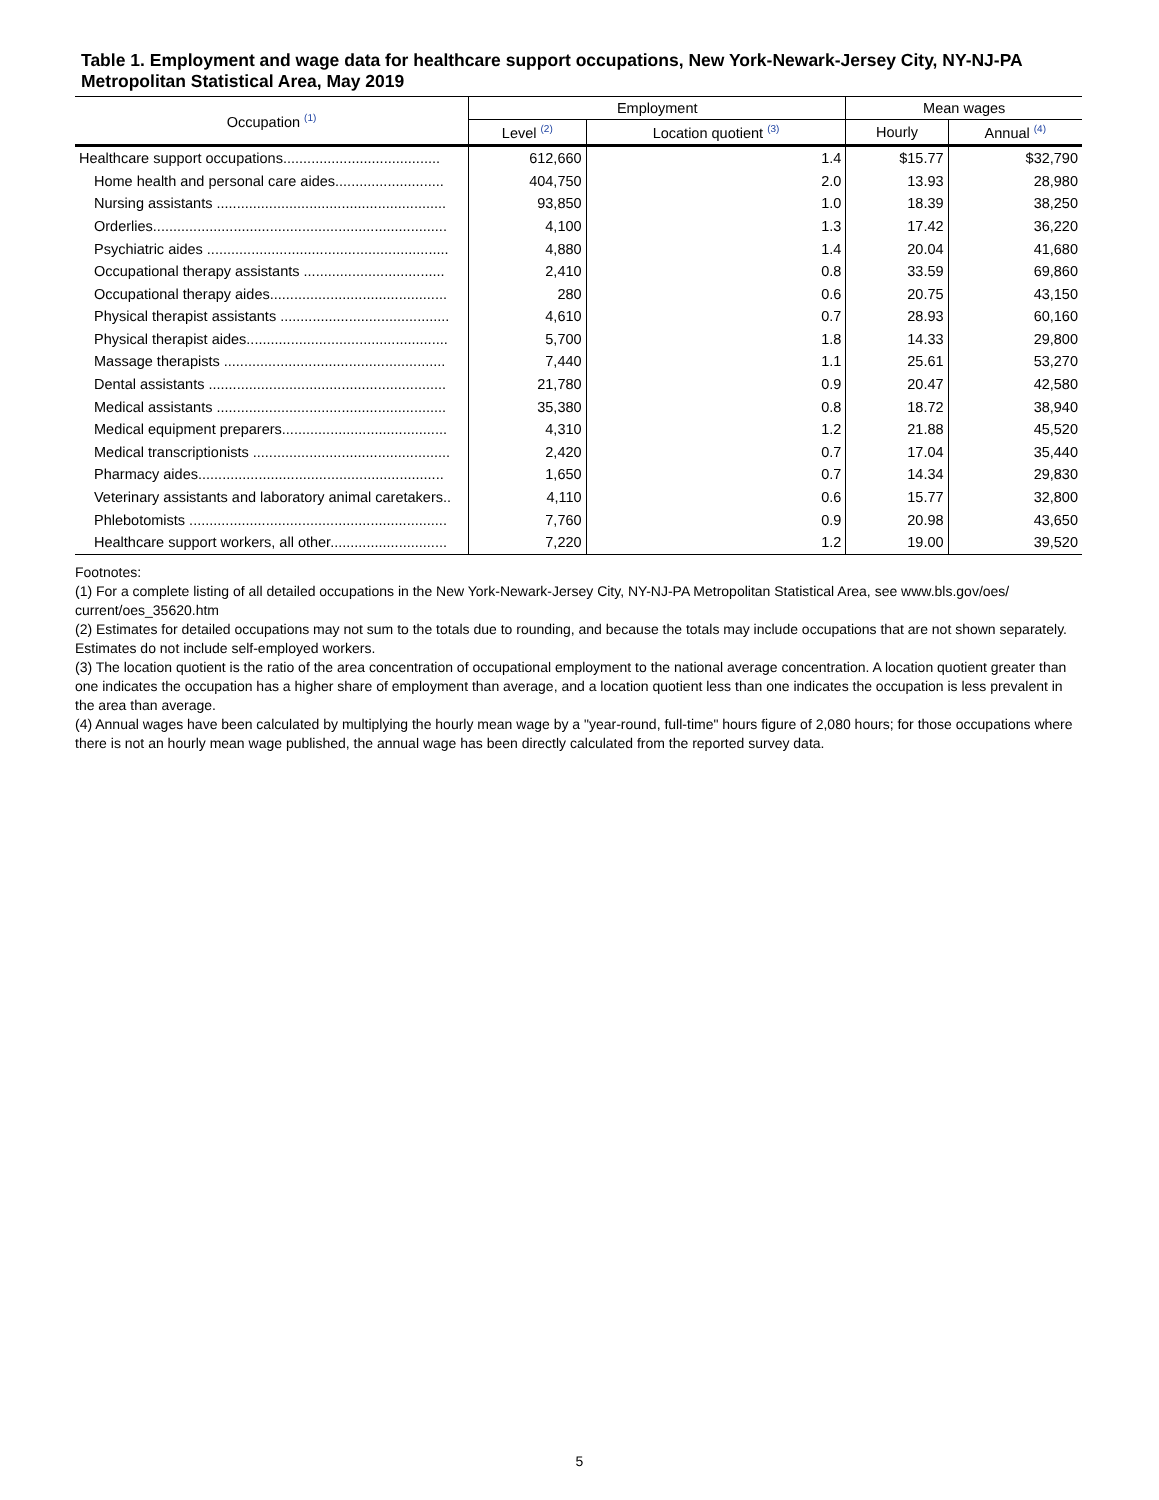Table 1. Employment and wage data for healthcare support occupations, New York-Newark-Jersey City, NY-NJ-PA Metropolitan Statistical Area, May 2019
| Occupation <sup>(1)</sup> | Employment | | Mean wages | |
| --- | --- | --- | --- | --- |
| | Level <sup>(2)</sup> | Location quotient <sup>(3)</sup> | Hourly | Annual <sup>(4)</sup> |
| Healthcare support occupations....................................... | 612,660 | 1.4 | $15.77 | $32,790 |
| Home health and personal care aides........................... | 404,750 | 2.0 | 13.93 | 28,980 |
| Nursing assistants ......................................................... | 93,850 | 1.0 | 18.39 | 38,250 |
| Orderlies......................................................................... | 4,100 | 1.3 | 17.42 | 36,220 |
| Psychiatric aides ............................................................ | 4,880 | 1.4 | 20.04 | 41,680 |
| Occupational therapy assistants ................................... | 2,410 | 0.8 | 33.59 | 69,860 |
| Occupational therapy aides............................................ | 280 | 0.6 | 20.75 | 43,150 |
| Physical therapist assistants .......................................... | 4,610 | 0.7 | 28.93 | 60,160 |
| Physical therapist aides.................................................. | 5,700 | 1.8 | 14.33 | 29,800 |
| Massage therapists ....................................................... | 7,440 | 1.1 | 25.61 | 53,270 |
| Dental assistants ........................................................... | 21,780 | 0.9 | 20.47 | 42,580 |
| Medical assistants ......................................................... | 35,380 | 0.8 | 18.72 | 38,940 |
| Medical equipment preparers......................................... | 4,310 | 1.2 | 21.88 | 45,520 |
| Medical transcriptionists ................................................. | 2,420 | 0.7 | 17.04 | 35,440 |
| Pharmacy aides............................................................. | 1,650 | 0.7 | 14.34 | 29,830 |
| Veterinary assistants and laboratory animal caretakers.. | 4,110 | 0.6 | 15.77 | 32,800 |
| Phlebotomists ................................................................ | 7,760 | 0.9 | 20.98 | 43,650 |
| Healthcare support workers, all other............................. | 7,220 | 1.2 | 19.00 | 39,520 |
Footnotes:
(1) For a complete listing of all detailed occupations in the New York-Newark-Jersey City, NY-NJ-PA Metropolitan Statistical Area, see www.bls.gov/oes/ current/oes_35620.htm
(2) Estimates for detailed occupations may not sum to the totals due to rounding, and because the totals may include occupations that are not shown separately. Estimates do not include self-employed workers.
(3) The location quotient is the ratio of the area concentration of occupational employment to the national average concentration. A location quotient greater than one indicates the occupation has a higher share of employment than average, and a location quotient less than one indicates the occupation is less prevalent in the area than average.
(4) Annual wages have been calculated by multiplying the hourly mean wage by a "year-round, full-time" hours figure of 2,080 hours; for those occupations where there is not an hourly mean wage published, the annual wage has been directly calculated from the reported survey data.
5